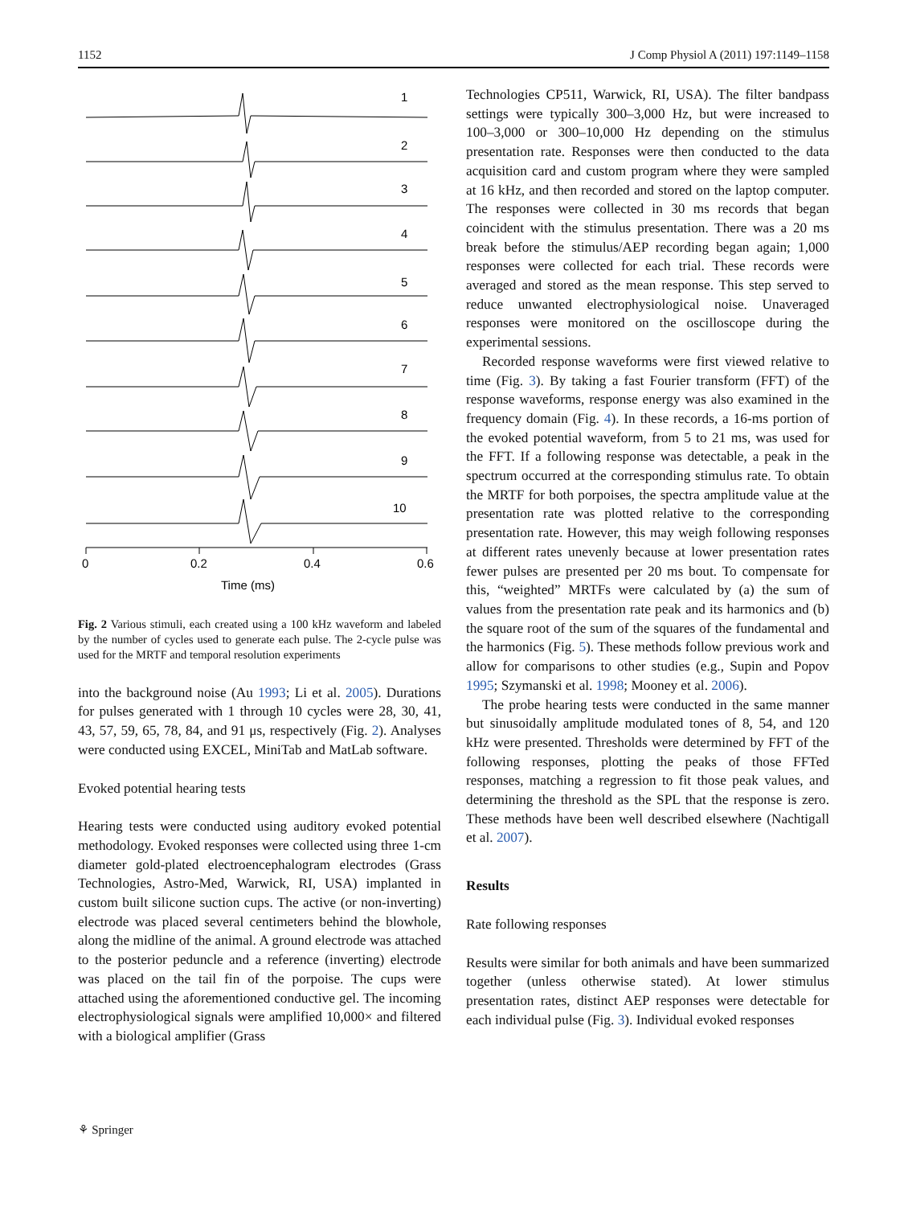1152 J Comp Physiol A (2011) 197:1149–1158
1
2
3
4
5
6
7
8
9
10
0
0.2
0.4
0.6
Time (ms)
Fig. 2 Various stimuli, each created using a 100 kHz waveform and labeled by the number of cycles used to generate each pulse. The 2-cycle pulse was used for the MRTF and temporal resolution experiments
into the background noise (Au 1993; Li et al. 2005). Durations for pulses generated with 1 through 10 cycles were 28, 30, 41, 43, 57, 59, 65, 78, 84, and 91 μs, respectively (Fig. 2). Analyses were conducted using EXCEL, MiniTab and MatLab software.
Evoked potential hearing tests
Hearing tests were conducted using auditory evoked potential methodology. Evoked responses were collected using three 1-cm diameter gold-plated electroencephalogram electrodes (Grass Technologies, Astro-Med, Warwick, RI, USA) implanted in custom built silicone suction cups. The active (or non-inverting) electrode was placed several centimeters behind the blowhole, along the midline of the animal. A ground electrode was attached to the posterior peduncle and a reference (inverting) electrode was placed on the tail fin of the porpoise. The cups were attached using the aforementioned conductive gel. The incoming electrophysiological signals were amplified 10,000× and filtered with a biological amplifier (Grass
Technologies CP511, Warwick, RI, USA). The filter bandpass settings were typically 300–3,000 Hz, but were increased to 100–3,000 or 300–10,000 Hz depending on the stimulus presentation rate. Responses were then conducted to the data acquisition card and custom program where they were sampled at 16 kHz, and then recorded and stored on the laptop computer. The responses were collected in 30 ms records that began coincident with the stimulus presentation. There was a 20 ms break before the stimulus/AEP recording began again; 1,000 responses were collected for each trial. These records were averaged and stored as the mean response. This step served to reduce unwanted electrophysiological noise. Unaveraged responses were monitored on the oscilloscope during the experimental sessions.
Recorded response waveforms were first viewed relative to time (Fig. 3). By taking a fast Fourier transform (FFT) of the response waveforms, response energy was also examined in the frequency domain (Fig. 4). In these records, a 16-ms portion of the evoked potential waveform, from 5 to 21 ms, was used for the FFT. If a following response was detectable, a peak in the spectrum occurred at the corresponding stimulus rate. To obtain the MRTF for both porpoises, the spectra amplitude value at the presentation rate was plotted relative to the corresponding presentation rate. However, this may weigh following responses at different rates unevenly because at lower presentation rates fewer pulses are presented per 20 ms bout. To compensate for this, “weighted” MRTFs were calculated by (a) the sum of values from the presentation rate peak and its harmonics and (b) the square root of the sum of the squares of the fundamental and the harmonics (Fig. 5). These methods follow previous work and allow for comparisons to other studies (e.g., Supin and Popov 1995; Szymanski et al. 1998; Mooney et al. 2006).
The probe hearing tests were conducted in the same manner but sinusoidally amplitude modulated tones of 8, 54, and 120 kHz were presented. Thresholds were determined by FFT of the following responses, plotting the peaks of those FFTed responses, matching a regression to fit those peak values, and determining the threshold as the SPL that the response is zero. These methods have been well described elsewhere (Nachtigall et al. 2007).
Results
Rate following responses
Results were similar for both animals and have been summarized together (unless otherwise stated). At lower stimulus presentation rates, distinct AEP responses were detectable for each individual pulse (Fig. 3). Individual evoked responses
⚘ Springer